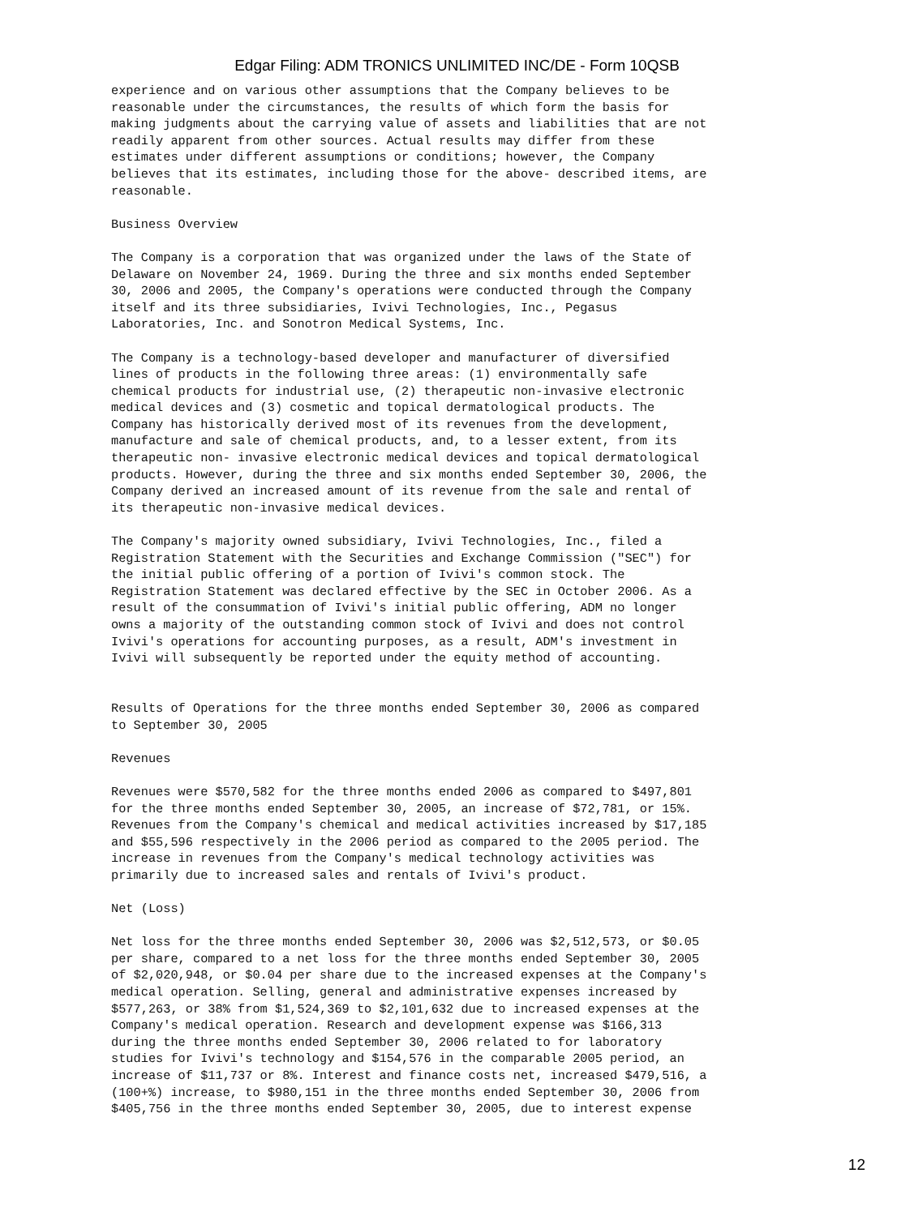Edgar Filing: ADM TRONICS UNLIMITED INC/DE - Form 10QSB
experience and on various other assumptions that the Company believes to be
reasonable under the circumstances, the results of which form the basis for
making judgments about the carrying value of assets and liabilities that are not
readily apparent from other sources. Actual results may differ from these
estimates under different assumptions or conditions; however, the Company
believes that its estimates, including those for the above- described items, are
reasonable.

Business Overview

The Company is a corporation that was organized under the laws of the State of
Delaware on November 24, 1969. During the three and six months ended September
30, 2006 and 2005, the Company's operations were conducted through the Company
itself and its three subsidiaries, Ivivi Technologies, Inc., Pegasus
Laboratories, Inc. and Sonotron Medical Systems, Inc.

The Company is a technology-based developer and manufacturer of diversified
lines of products in the following three areas: (1) environmentally safe
chemical products for industrial use, (2) therapeutic non-invasive electronic
medical devices and (3) cosmetic and topical dermatological products. The
Company has historically derived most of its revenues from the development,
manufacture and sale of chemical products, and, to a lesser extent, from its
therapeutic non- invasive electronic medical devices and topical dermatological
products. However, during the three and six months ended September 30, 2006, the
Company derived an increased amount of its revenue from the sale and rental of
its therapeutic non-invasive medical devices.

The Company's majority owned subsidiary, Ivivi Technologies, Inc., filed a
Registration Statement with the Securities and Exchange Commission ("SEC") for
the initial public offering of a portion of Ivivi's common stock. The
Registration Statement was declared effective by the SEC in October 2006. As a
result of the consummation of Ivivi's initial public offering, ADM no longer
owns a majority of the outstanding common stock of Ivivi and does not control
Ivivi's operations for accounting purposes, as a result, ADM's investment in
Ivivi will subsequently be reported under the equity method of accounting.


Results of Operations for the three months ended September 30, 2006 as compared
to September 30, 2005

Revenues

Revenues were $570,582 for the three months ended 2006 as compared to $497,801
for the three months ended September 30, 2005, an increase of $72,781, or 15%.
Revenues from the Company's chemical and medical activities increased by $17,185
and $55,596 respectively in the 2006 period as compared to the 2005 period. The
increase in revenues from the Company's medical technology activities was
primarily due to increased sales and rentals of Ivivi's product.

Net (Loss)

Net loss for the three months ended September 30, 2006 was $2,512,573, or $0.05
per share, compared to a net loss for the three months ended September 30, 2005
of $2,020,948, or $0.04 per share due to the increased expenses at the Company's
medical operation. Selling, general and administrative expenses increased by
$577,263, or 38% from $1,524,369 to $2,101,632 due to increased expenses at the
Company's medical operation. Research and development expense was $166,313
during the three months ended September 30, 2006 related to for laboratory
studies for Ivivi's technology and $154,576 in the comparable 2005 period, an
increase of $11,737 or 8%. Interest and finance costs net, increased $479,516, a
(100+%) increase, to $980,151 in the three months ended September 30, 2006 from
$405,756 in the three months ended September 30, 2005, due to interest expense
12